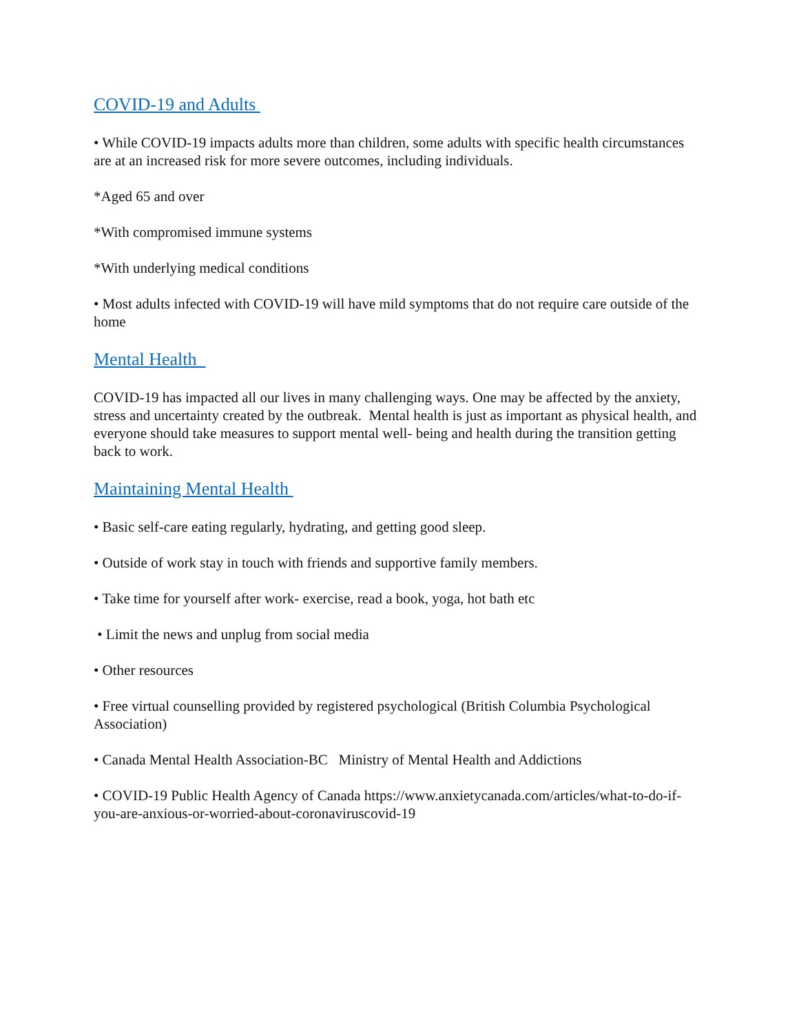COVID-19 and Adults
• While COVID-19 impacts adults more than children, some adults with specific health circumstances are at an increased risk for more severe outcomes, including individuals.
*Aged 65 and over
*With compromised immune systems
*With underlying medical conditions
• Most adults infected with COVID-19 will have mild symptoms that do not require care outside of the home
Mental Health
COVID-19 has impacted all our lives in many challenging ways. One may be affected by the anxiety, stress and uncertainty created by the outbreak. Mental health is just as important as physical health, and everyone should take measures to support mental well- being and health during the transition getting back to work.
Maintaining Mental Health
• Basic self-care eating regularly, hydrating, and getting good sleep.
• Outside of work stay in touch with friends and supportive family members.
• Take time for yourself after work- exercise, read a book, yoga, hot bath etc
• Limit the news and unplug from social media
• Other resources
• Free virtual counselling provided by registered psychological (British Columbia Psychological Association)
• Canada Mental Health Association-BC Ministry of Mental Health and Addictions
• COVID-19 Public Health Agency of Canada https://www.anxietycanada.com/articles/what-to-do-if-you-are-anxious-or-worried-about-coronaviruscovid-19